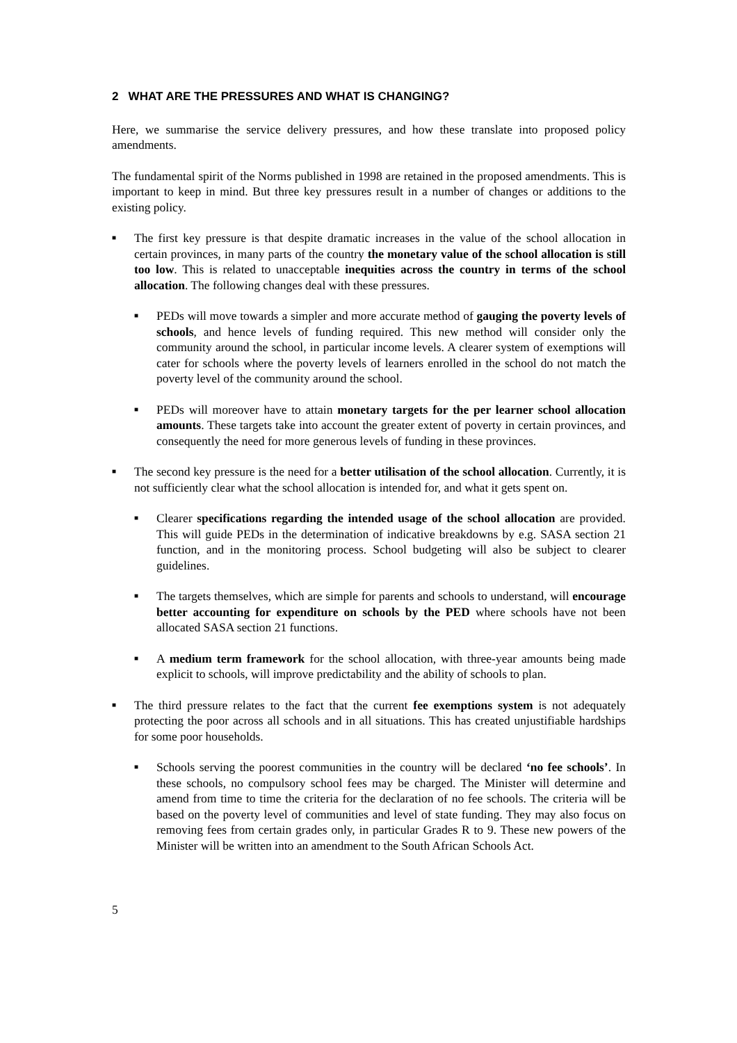2 WHAT ARE THE PRESSURES AND WHAT IS CHANGING?
Here, we summarise the service delivery pressures, and how these translate into proposed policy amendments.
The fundamental spirit of the Norms published in 1998 are retained in the proposed amendments. This is important to keep in mind. But three key pressures result in a number of changes or additions to the existing policy.
■
The first key pressure is that despite dramatic increases in the value of the school allocation in certain provinces, in many parts of the country the monetary value of the school allocation is still too low. This is related to unacceptable inequities across the country in terms of the school allocation. The following changes deal with these pressures.
■
PEDs will move towards a simpler and more accurate method of gauging the poverty levels of schools, and hence levels of funding required. This new method will consider only the community around the school, in particular income levels. A clearer system of exemptions will cater for schools where the poverty levels of learners enrolled in the school do not match the poverty level of the community around the school.
■
PEDs will moreover have to attain monetary targets for the per learner school allocation amounts. These targets take into account the greater extent of poverty in certain provinces, and consequently the need for more generous levels of funding in these provinces.
■
The second key pressure is the need for a better utilisation of the school allocation. Currently, it is not sufficiently clear what the school allocation is intended for, and what it gets spent on.
■
Clearer specifications regarding the intended usage of the school allocation are provided. This will guide PEDs in the determination of indicative breakdowns by e.g. SASA section 21 function, and in the monitoring process. School budgeting will also be subject to clearer guidelines.
■
The targets themselves, which are simple for parents and schools to understand, will encourage better accounting for expenditure on schools by the PED where schools have not been allocated SASA section 21 functions.
■
A medium term framework for the school allocation, with three-year amounts being made explicit to schools, will improve predictability and the ability of schools to plan.
■
The third pressure relates to the fact that the current fee exemptions system is not adequately protecting the poor across all schools and in all situations. This has created unjustifiable hardships for some poor households.
■
Schools serving the poorest communities in the country will be declared ‘no fee schools’. In these schools, no compulsory school fees may be charged. The Minister will determine and amend from time to time the criteria for the declaration of no fee schools. The criteria will be based on the poverty level of communities and level of state funding. They may also focus on removing fees from certain grades only, in particular Grades R to 9. These new powers of the Minister will be written into an amendment to the South African Schools Act.
5